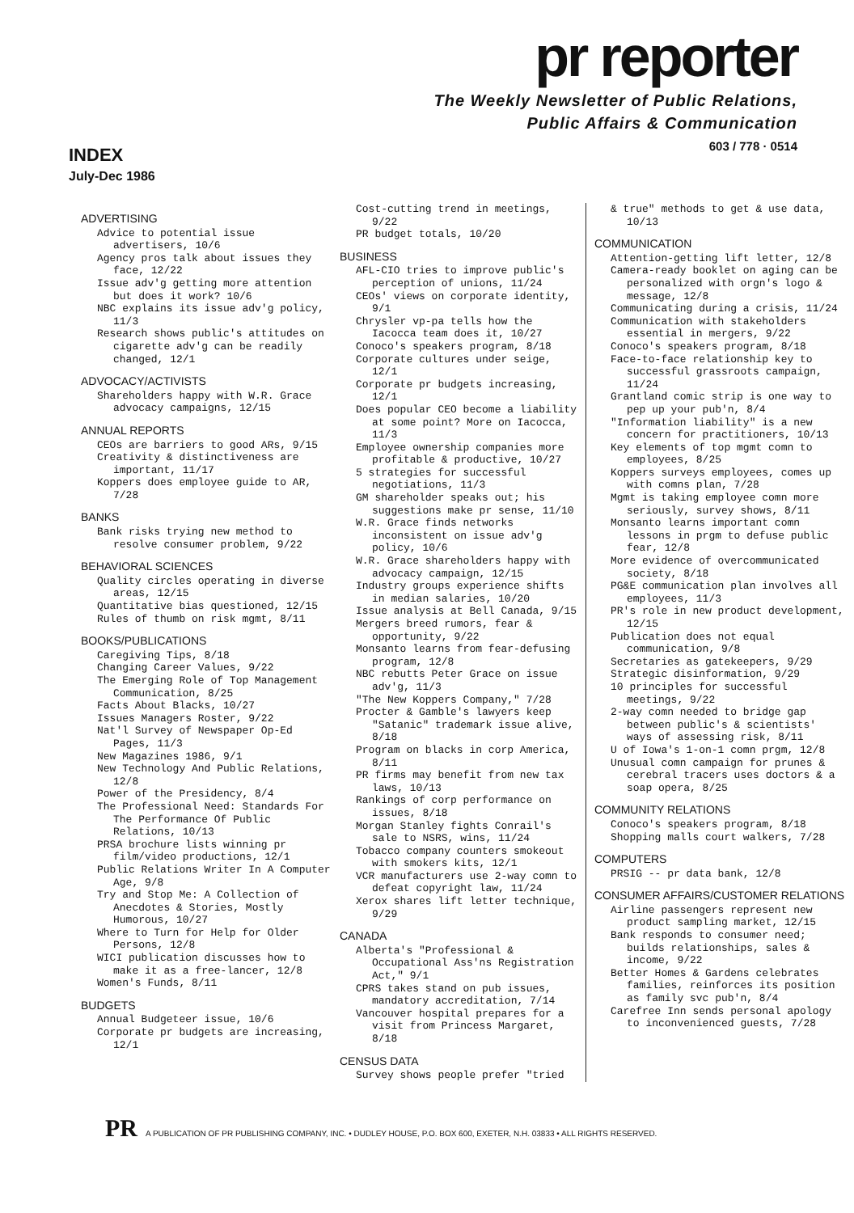pr reporter
The Weekly Newsletter of Public Relations,
Public Affairs & Communication
603 / 778 · 0514
INDEX
July-Dec 1986
ADVERTISING
Advice to potential issue advertisers, 10/6
Agency pros talk about issues they face, 12/22
Issue adv'g getting more attention but does it work? 10/6
NBC explains its issue adv'g policy, 11/3
Research shows public's attitudes on cigarette adv'g can be readily changed, 12/1
ADVOCACY/ACTIVISTS
Shareholders happy with W.R. Grace advocacy campaigns, 12/15
ANNUAL REPORTS
CEOs are barriers to good ARs, 9/15
Creativity & distinctiveness are important, 11/17
Koppers does employee guide to AR, 7/28
BANKS
Bank risks trying new method to resolve consumer problem, 9/22
BEHAVIORAL SCIENCES
Quality circles operating in diverse areas, 12/15
Quantitative bias questioned, 12/15
Rules of thumb on risk mgmt, 8/11
BOOKS/PUBLICATIONS
Caregiving Tips, 8/18
Changing Career Values, 9/22
The Emerging Role of Top Management Communication, 8/25
Facts About Blacks, 10/27
Issues Managers Roster, 9/22
Nat'l Survey of Newspaper Op-Ed Pages, 11/3
New Magazines 1986, 9/1
New Technology And Public Relations, 12/8
Power of the Presidency, 8/4
The Professional Need: Standards For The Performance Of Public Relations, 10/13
PRSA brochure lists winning pr film/video productions, 12/1
Public Relations Writer In A Computer Age, 9/8
Try and Stop Me: A Collection of Anecdotes & Stories, Mostly Humorous, 10/27
Where to Turn for Help for Older Persons, 12/8
WICI publication discusses how to make it as a free-lancer, 12/8
Women's Funds, 8/11
BUDGETS
Annual Budgeteer issue, 10/6
Corporate pr budgets are increasing, 12/1
Cost-cutting trend in meetings, 9/22
PR budget totals, 10/20
BUSINESS
AFL-CIO tries to improve public's perception of unions, 11/24
CEOs' views on corporate identity, 9/1
Chrysler vp-pa tells how the Iacocca team does it, 10/27
Conoco's speakers program, 8/18
Corporate cultures under seige, 12/1
Corporate pr budgets increasing, 12/1
Does popular CEO become a liability at some point? More on Iacocca, 11/3
Employee ownership companies more profitable & productive, 10/27
5 strategies for successful negotiations, 11/3
GM shareholder speaks out; his suggestions make pr sense, 11/10
W.R. Grace finds networks inconsistent on issue adv'g policy, 10/6
W.R. Grace shareholders happy with advocacy campaign, 12/15
Industry groups experience shifts in median salaries, 10/20
Issue analysis at Bell Canada, 9/15
Mergers breed rumors, fear & opportunity, 9/22
Monsanto learns from fear-defusing program, 12/8
NBC rebutts Peter Grace on issue adv'g, 11/3
"The New Koppers Company," 7/28
Procter & Gamble's lawyers keep "Satanic" trademark issue alive, 8/18
Program on blacks in corp America, 8/11
PR firms may benefit from new tax laws, 10/13
Rankings of corp performance on issues, 8/18
Morgan Stanley fights Conrail's sale to NSRS, wins, 11/24
Tobacco company counters smokeout with smokers kits, 12/1
VCR manufacturers use 2-way comn to defeat copyright law, 11/24
Xerox shares lift letter technique, 9/29
CANADA
Alberta's "Professional & Occupational Ass'ns Registration Act," 9/1
CPRS takes stand on pub issues, mandatory accreditation, 7/14
Vancouver hospital prepares for a visit from Princess Margaret, 8/18
CENSUS DATA
Survey shows people prefer "tried
& true" methods to get & use data, 10/13
COMMUNICATION
Attention-getting lift letter, 12/8
Camera-ready booklet on aging can be personalized with orgn's logo & message, 12/8
Communicating during a crisis, 11/24
Communication with stakeholders essential in mergers, 9/22
Conoco's speakers program, 8/18
Face-to-face relationship key to successful grassroots campaign, 11/24
Grantland comic strip is one way to pep up your pub'n, 8/4
"Information liability" is a new concern for practitioners, 10/13
Key elements of top mgmt comn to employees, 8/25
Koppers surveys employees, comes up with comns plan, 7/28
Mgmt is taking employee comn more seriously, survey shows, 8/11
Monsanto learns important comn lessons in prgm to defuse public fear, 12/8
More evidence of overcommunicated society, 8/18
PG&E communication plan involves all employees, 11/3
PR's role in new product development, 12/15
Publication does not equal communication, 9/8
Secretaries as gatekeepers, 9/29
Strategic disinformation, 9/29
10 principles for successful meetings, 9/22
2-way comn needed to bridge gap between public's & scientists' ways of assessing risk, 8/11
U of Iowa's 1-on-1 comn prgm, 12/8
Unusual comn campaign for prunes & cerebral tracers uses doctors & a soap opera, 8/25
COMMUNITY RELATIONS
Conoco's speakers program, 8/18
Shopping malls court walkers, 7/28
COMPUTERS
PRSIG -- pr data bank, 12/8
CONSUMER AFFAIRS/CUSTOMER RELATIONS
Airline passengers represent new product sampling market, 12/15
Bank responds to consumer need; builds relationships, sales & income, 9/22
Better Homes & Gardens celebrates families, reinforces its position as family svc pub'n, 8/4
Carefree Inn sends personal apology to inconvenienced guests, 7/28
PR A PUBLICATION OF PR PUBLISHING COMPANY, INC. • DUDLEY HOUSE, P.O. BOX 600, EXETER, N.H. 03833 • ALL RIGHTS RESERVED.